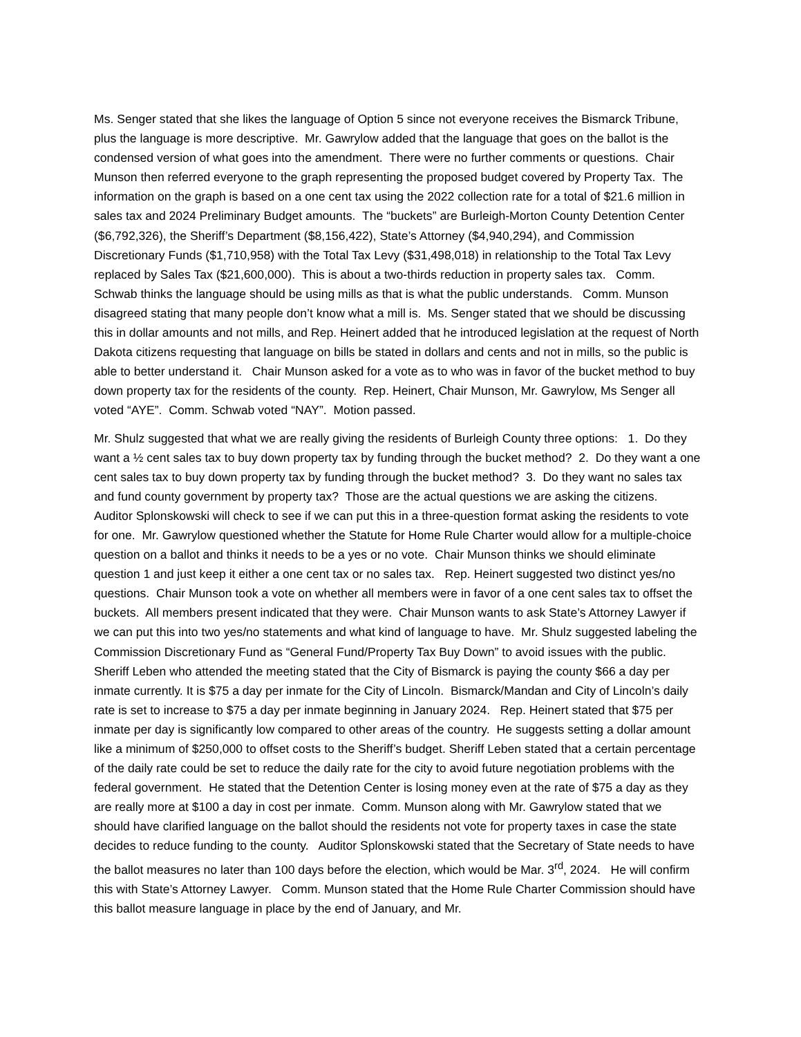Ms. Senger stated that she likes the language of Option 5 since not everyone receives the Bismarck Tribune, plus the language is more descriptive. Mr. Gawrylow added that the language that goes on the ballot is the condensed version of what goes into the amendment. There were no further comments or questions. Chair Munson then referred everyone to the graph representing the proposed budget covered by Property Tax. The information on the graph is based on a one cent tax using the 2022 collection rate for a total of $21.6 million in sales tax and 2024 Preliminary Budget amounts. The “buckets” are Burleigh-Morton County Detention Center ($6,792,326), the Sheriff’s Department ($8,156,422), State’s Attorney ($4,940,294), and Commission Discretionary Funds ($1,710,958) with the Total Tax Levy ($31,498,018) in relationship to the Total Tax Levy replaced by Sales Tax ($21,600,000). This is about a two-thirds reduction in property sales tax. Comm. Schwab thinks the language should be using mills as that is what the public understands. Comm. Munson disagreed stating that many people don’t know what a mill is. Ms. Senger stated that we should be discussing this in dollar amounts and not mills, and Rep. Heinert added that he introduced legislation at the request of North Dakota citizens requesting that language on bills be stated in dollars and cents and not in mills, so the public is able to better understand it. Chair Munson asked for a vote as to who was in favor of the bucket method to buy down property tax for the residents of the county. Rep. Heinert, Chair Munson, Mr. Gawrylow, Ms Senger all voted “AYE”. Comm. Schwab voted “NAY”. Motion passed.
Mr. Shulz suggested that what we are really giving the residents of Burleigh County three options: 1. Do they want a ½ cent sales tax to buy down property tax by funding through the bucket method? 2. Do they want a one cent sales tax to buy down property tax by funding through the bucket method? 3. Do they want no sales tax and fund county government by property tax? Those are the actual questions we are asking the citizens. Auditor Splonskowski will check to see if we can put this in a three-question format asking the residents to vote for one. Mr. Gawrylow questioned whether the Statute for Home Rule Charter would allow for a multiple-choice question on a ballot and thinks it needs to be a yes or no vote. Chair Munson thinks we should eliminate question 1 and just keep it either a one cent tax or no sales tax. Rep. Heinert suggested two distinct yes/no questions. Chair Munson took a vote on whether all members were in favor of a one cent sales tax to offset the buckets. All members present indicated that they were. Chair Munson wants to ask State’s Attorney Lawyer if we can put this into two yes/no statements and what kind of language to have. Mr. Shulz suggested labeling the Commission Discretionary Fund as “General Fund/Property Tax Buy Down” to avoid issues with the public. Sheriff Leben who attended the meeting stated that the City of Bismarck is paying the county $66 a day per inmate currently. It is $75 a day per inmate for the City of Lincoln. Bismarck/Mandan and City of Lincoln’s daily rate is set to increase to $75 a day per inmate beginning in January 2024. Rep. Heinert stated that $75 per inmate per day is significantly low compared to other areas of the country. He suggests setting a dollar amount like a minimum of $250,000 to offset costs to the Sheriff’s budget. Sheriff Leben stated that a certain percentage of the daily rate could be set to reduce the daily rate for the city to avoid future negotiation problems with the federal government. He stated that the Detention Center is losing money even at the rate of $75 a day as they are really more at $100 a day in cost per inmate. Comm. Munson along with Mr. Gawrylow stated that we should have clarified language on the ballot should the residents not vote for property taxes in case the state decides to reduce funding to the county. Auditor Splonskowski stated that the Secretary of State needs to have the ballot measures no later than 100 days before the election, which would be Mar. 3<sup>rd</sup>, 2024. He will confirm this with State’s Attorney Lawyer. Comm. Munson stated that the Home Rule Charter Commission should have this ballot measure language in place by the end of January, and Mr.